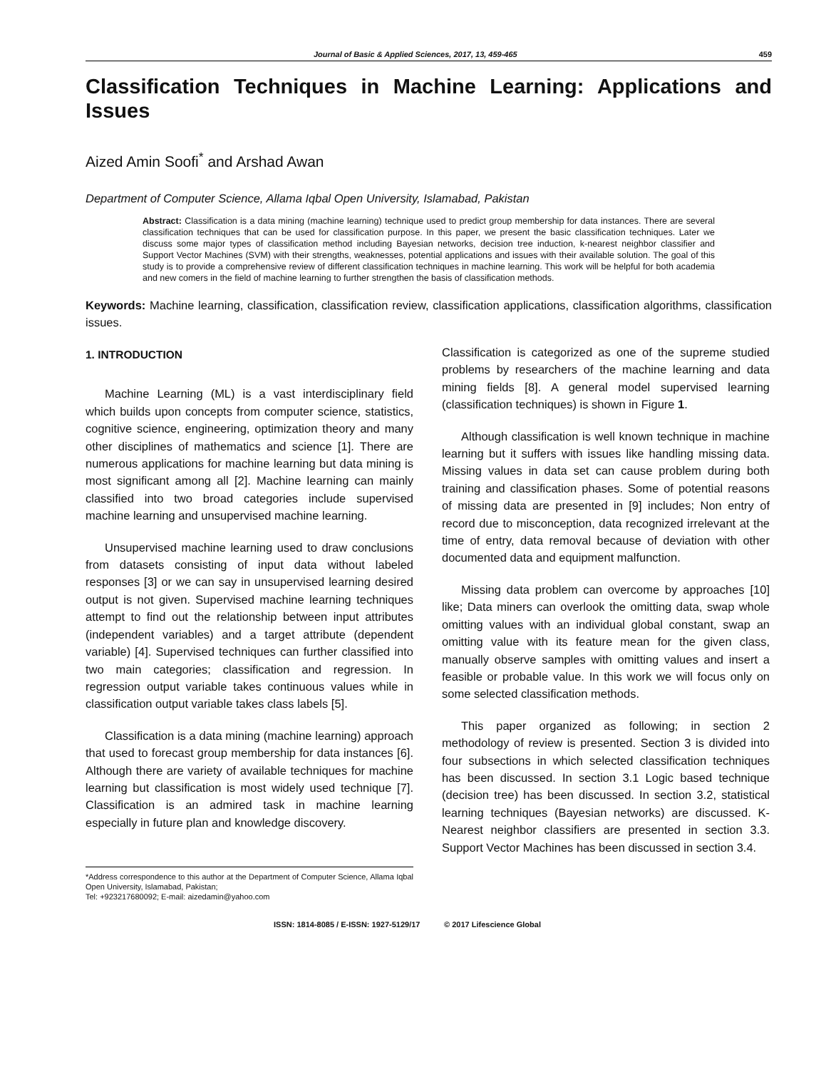Journal of Basic & Applied Sciences, 2017, 13, 459-465 459
Classification Techniques in Machine Learning: Applications and Issues
Aized Amin Soofi<sup>*</sup> and Arshad Awan
Department of Computer Science, Allama Iqbal Open University, Islamabad, Pakistan
Abstract: Classification is a data mining (machine learning) technique used to predict group membership for data instances. There are several classification techniques that can be used for classification purpose. In this paper, we present the basic classification techniques. Later we discuss some major types of classification method including Bayesian networks, decision tree induction, k-nearest neighbor classifier and Support Vector Machines (SVM) with their strengths, weaknesses, potential applications and issues with their available solution. The goal of this study is to provide a comprehensive review of different classification techniques in machine learning. This work will be helpful for both academia and new comers in the field of machine learning to further strengthen the basis of classification methods.
Keywords: Machine learning, classification, classification review, classification applications, classification algorithms, classification issues.
1. INTRODUCTION
Machine Learning (ML) is a vast interdisciplinary field which builds upon concepts from computer science, statistics, cognitive science, engineering, optimization theory and many other disciplines of mathematics and science [1]. There are numerous applications for machine learning but data mining is most significant among all [2]. Machine learning can mainly classified into two broad categories include supervised machine learning and unsupervised machine learning.
Unsupervised machine learning used to draw conclusions from datasets consisting of input data without labeled responses [3] or we can say in unsupervised learning desired output is not given. Supervised machine learning techniques attempt to find out the relationship between input attributes (independent variables) and a target attribute (dependent variable) [4]. Supervised techniques can further classified into two main categories; classification and regression. In regression output variable takes continuous values while in classification output variable takes class labels [5].
Classification is a data mining (machine learning) approach that used to forecast group membership for data instances [6]. Although there are variety of available techniques for machine learning but classification is most widely used technique [7]. Classification is an admired task in machine learning especially in future plan and knowledge discovery.
*Address correspondence to this author at the Department of Computer Science, Allama Iqbal Open University, Islamabad, Pakistan;
Tel: +923217680092; E-mail: aizedamin@yahoo.com
Classification is categorized as one of the supreme studied problems by researchers of the machine learning and data mining fields [8]. A general model supervised learning (classification techniques) is shown in Figure 1.
Although classification is well known technique in machine learning but it suffers with issues like handling missing data. Missing values in data set can cause problem during both training and classification phases. Some of potential reasons of missing data are presented in [9] includes; Non entry of record due to misconception, data recognized irrelevant at the time of entry, data removal because of deviation with other documented data and equipment malfunction.
Missing data problem can overcome by approaches [10] like; Data miners can overlook the omitting data, swap whole omitting values with an individual global constant, swap an omitting value with its feature mean for the given class, manually observe samples with omitting values and insert a feasible or probable value. In this work we will focus only on some selected classification methods.
This paper organized as following; in section 2 methodology of review is presented. Section 3 is divided into four subsections in which selected classification techniques has been discussed. In section 3.1 Logic based technique (decision tree) has been discussed. In section 3.2, statistical learning techniques (Bayesian networks) are discussed. K-Nearest neighbor classifiers are presented in section 3.3. Support Vector Machines has been discussed in section 3.4.
ISSN: 1814-8085 / E-ISSN: 1927-5129/17 © 2017 Lifescience Global